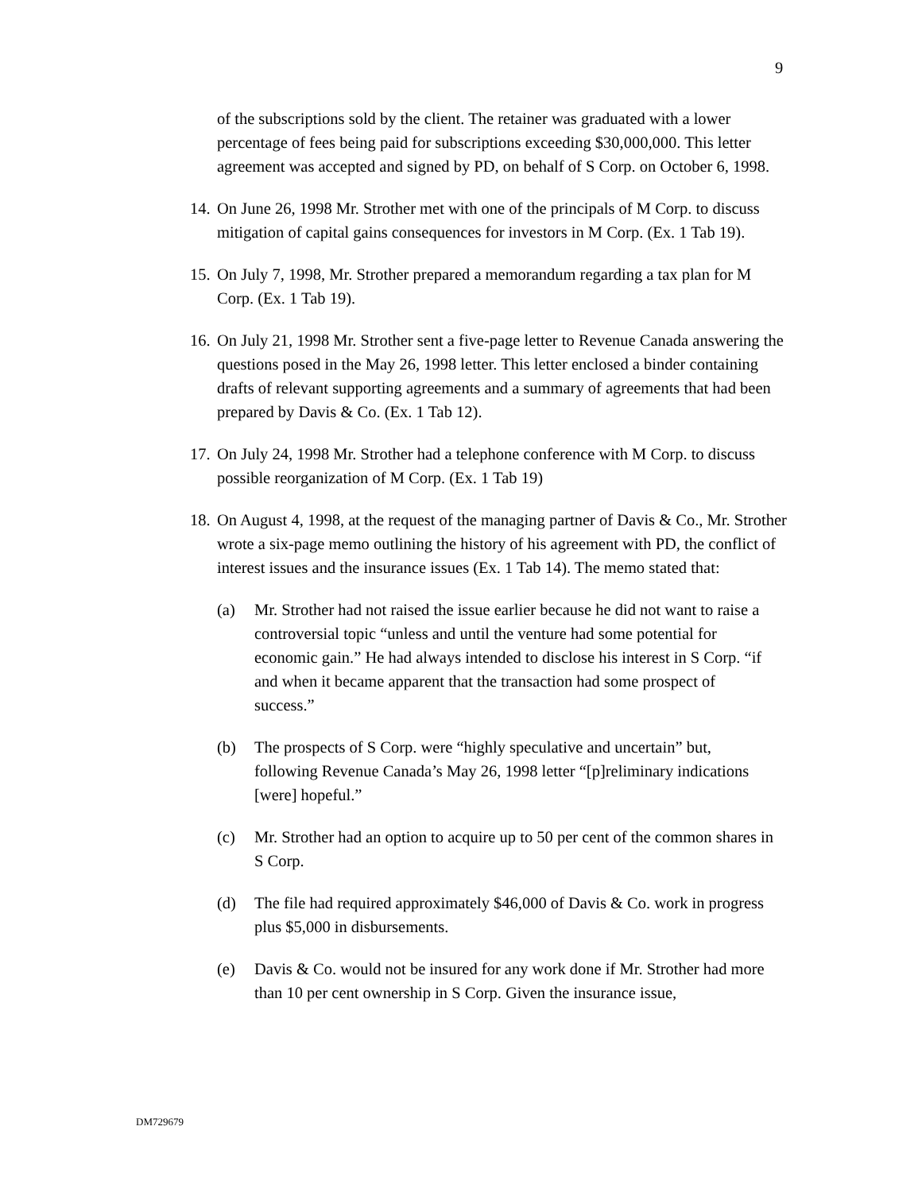9
of the subscriptions sold by the client. The retainer was graduated with a lower percentage of fees being paid for subscriptions exceeding $30,000,000. This letter agreement was accepted and signed by PD, on behalf of S Corp. on October 6, 1998.
14. On June 26, 1998 Mr. Strother met with one of the principals of M Corp. to discuss mitigation of capital gains consequences for investors in M Corp. (Ex. 1 Tab 19).
15. On July 7, 1998, Mr. Strother prepared a memorandum regarding a tax plan for M Corp. (Ex. 1 Tab 19).
16. On July 21, 1998 Mr. Strother sent a five-page letter to Revenue Canada answering the questions posed in the May 26, 1998 letter. This letter enclosed a binder containing drafts of relevant supporting agreements and a summary of agreements that had been prepared by Davis & Co. (Ex. 1 Tab 12).
17. On July 24, 1998 Mr. Strother had a telephone conference with M Corp. to discuss possible reorganization of M Corp. (Ex. 1 Tab 19)
18. On August 4, 1998, at the request of the managing partner of Davis & Co., Mr. Strother wrote a six-page memo outlining the history of his agreement with PD, the conflict of interest issues and the insurance issues (Ex. 1 Tab 14). The memo stated that:
(a) Mr. Strother had not raised the issue earlier because he did not want to raise a controversial topic “unless and until the venture had some potential for economic gain.” He had always intended to disclose his interest in S Corp. “if and when it became apparent that the transaction had some prospect of success.”
(b) The prospects of S Corp. were “highly speculative and uncertain” but, following Revenue Canada’s May 26, 1998 letter “[p]reliminary indications [were] hopeful.”
(c) Mr. Strother had an option to acquire up to 50 per cent of the common shares in S Corp.
(d) The file had required approximately $46,000 of Davis & Co. work in progress plus $5,000 in disbursements.
(e) Davis & Co. would not be insured for any work done if Mr. Strother had more than 10 per cent ownership in S Corp. Given the insurance issue,
DM729679